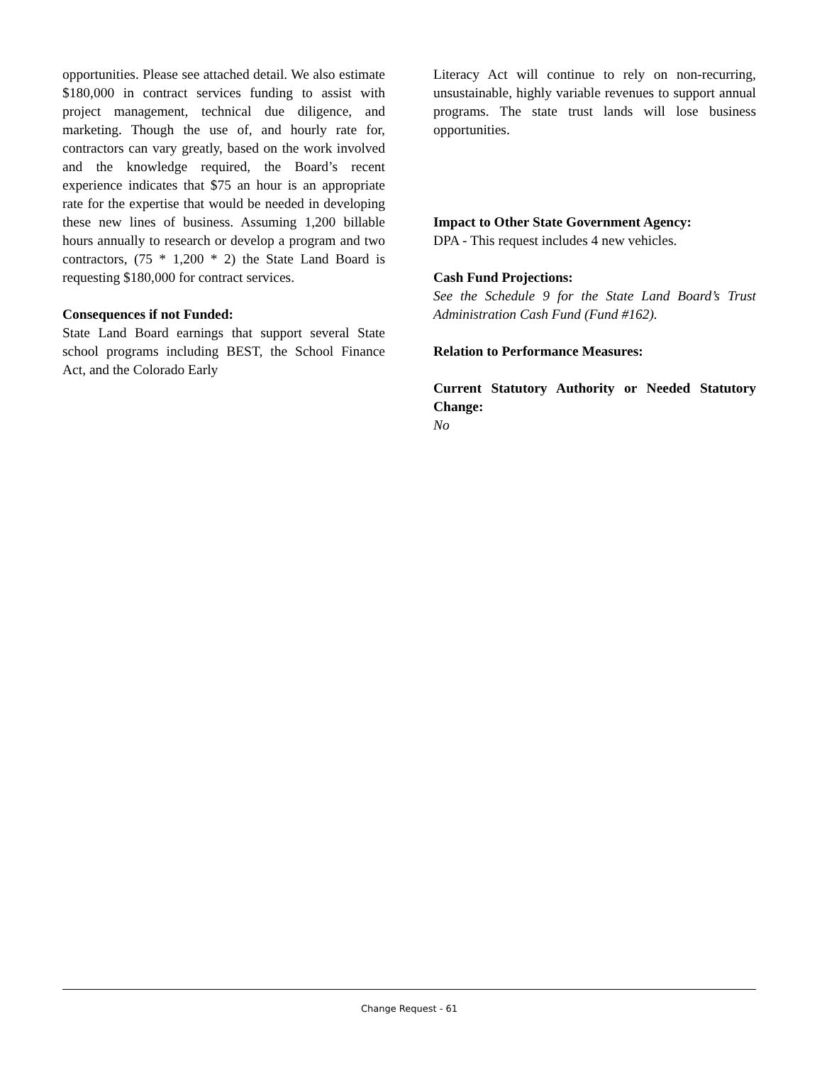opportunities. Please see attached detail. We also estimate $180,000 in contract services funding to assist with project management, technical due diligence, and marketing. Though the use of, and hourly rate for, contractors can vary greatly, based on the work involved and the knowledge required, the Board’s recent experience indicates that $75 an hour is an appropriate rate for the expertise that would be needed in developing these new lines of business. Assuming 1,200 billable hours annually to research or develop a program and two contractors, (75 * 1,200 * 2) the State Land Board is requesting $180,000 for contract services.
Consequences if not Funded:
State Land Board earnings that support several State school programs including BEST, the School Finance Act, and the Colorado Early
Literacy Act will continue to rely on non-recurring, unsustainable, highly variable revenues to support annual programs. The state trust lands will lose business opportunities.
Impact to Other State Government Agency:
DPA - This request includes 4 new vehicles.
Cash Fund Projections:
See the Schedule 9 for the State Land Board’s Trust Administration Cash Fund (Fund #162).
Relation to Performance Measures:
Current Statutory Authority or Needed Statutory Change:
No
Change Request - 61